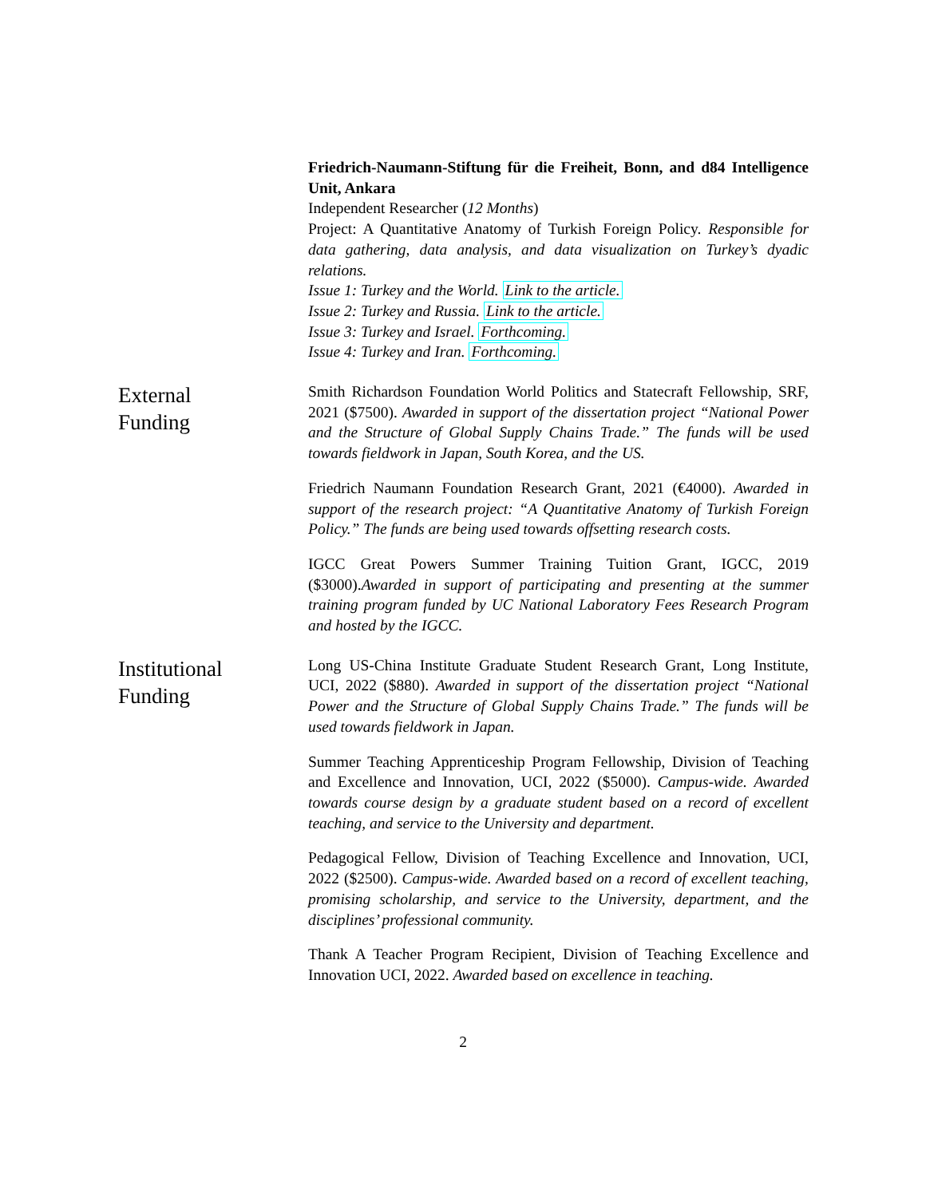Friedrich-Naumann-Stiftung für die Freiheit, Bonn, and d84 Intelligence Unit, Ankara
Independent Researcher (12 Months)
Project: A Quantitative Anatomy of Turkish Foreign Policy. Responsible for data gathering, data analysis, and data visualization on Turkey’s dyadic relations.
Issue 1: Turkey and the World. Link to the article.
Issue 2: Turkey and Russia. Link to the article.
Issue 3: Turkey and Israel. Forthcoming.
Issue 4: Turkey and Iran. Forthcoming.
External
Funding
Smith Richardson Foundation World Politics and Statecraft Fellowship, SRF, 2021 ($7500). Awarded in support of the dissertation project “National Power and the Structure of Global Supply Chains Trade.” The funds will be used towards fieldwork in Japan, South Korea, and the US.
Friedrich Naumann Foundation Research Grant, 2021 (€4000). Awarded in support of the research project: “A Quantitative Anatomy of Turkish Foreign Policy.” The funds are being used towards offsetting research costs.
IGCC Great Powers Summer Training Tuition Grant, IGCC, 2019 ($3000).Awarded in support of participating and presenting at the summer training program funded by UC National Laboratory Fees Research Program and hosted by the IGCC.
Institutional
Funding
Long US-China Institute Graduate Student Research Grant, Long Institute, UCI, 2022 ($880). Awarded in support of the dissertation project “National Power and the Structure of Global Supply Chains Trade.” The funds will be used towards fieldwork in Japan.
Summer Teaching Apprenticeship Program Fellowship, Division of Teaching and Excellence and Innovation, UCI, 2022 ($5000). Campus-wide. Awarded towards course design by a graduate student based on a record of excellent teaching, and service to the University and department.
Pedagogical Fellow, Division of Teaching Excellence and Innovation, UCI, 2022 ($2500). Campus-wide. Awarded based on a record of excellent teaching, promising scholarship, and service to the University, department, and the disciplines’ professional community.
Thank A Teacher Program Recipient, Division of Teaching Excellence and Innovation UCI, 2022. Awarded based on excellence in teaching.
2